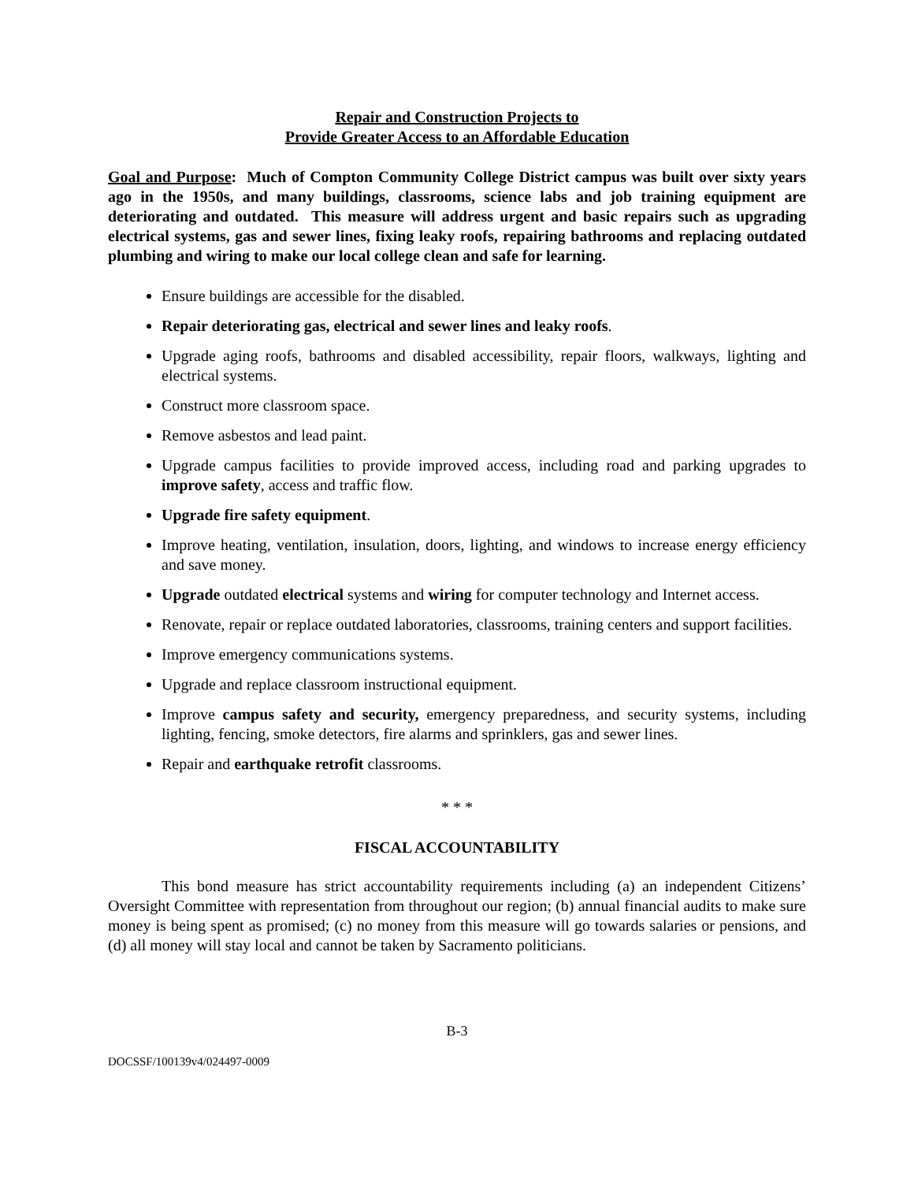Repair and Construction Projects to
Provide Greater Access to an Affordable Education
Goal and Purpose: Much of Compton Community College District campus was built over sixty years ago in the 1950s, and many buildings, classrooms, science labs and job training equipment are deteriorating and outdated. This measure will address urgent and basic repairs such as upgrading electrical systems, gas and sewer lines, fixing leaky roofs, repairing bathrooms and replacing outdated plumbing and wiring to make our local college clean and safe for learning.
Ensure buildings are accessible for the disabled.
Repair deteriorating gas, electrical and sewer lines and leaky roofs.
Upgrade aging roofs, bathrooms and disabled accessibility, repair floors, walkways, lighting and electrical systems.
Construct more classroom space.
Remove asbestos and lead paint.
Upgrade campus facilities to provide improved access, including road and parking upgrades to improve safety, access and traffic flow.
Upgrade fire safety equipment.
Improve heating, ventilation, insulation, doors, lighting, and windows to increase energy efficiency and save money.
Upgrade outdated electrical systems and wiring for computer technology and Internet access.
Renovate, repair or replace outdated laboratories, classrooms, training centers and support facilities.
Improve emergency communications systems.
Upgrade and replace classroom instructional equipment.
Improve campus safety and security, emergency preparedness, and security systems, including lighting, fencing, smoke detectors, fire alarms and sprinklers, gas and sewer lines.
Repair and earthquake retrofit classrooms.
* * *
FISCAL ACCOUNTABILITY
This bond measure has strict accountability requirements including (a) an independent Citizens’ Oversight Committee with representation from throughout our region; (b) annual financial audits to make sure money is being spent as promised; (c) no money from this measure will go towards salaries or pensions, and (d) all money will stay local and cannot be taken by Sacramento politicians.
B-3
DOCSSF/100139v4/024497-0009